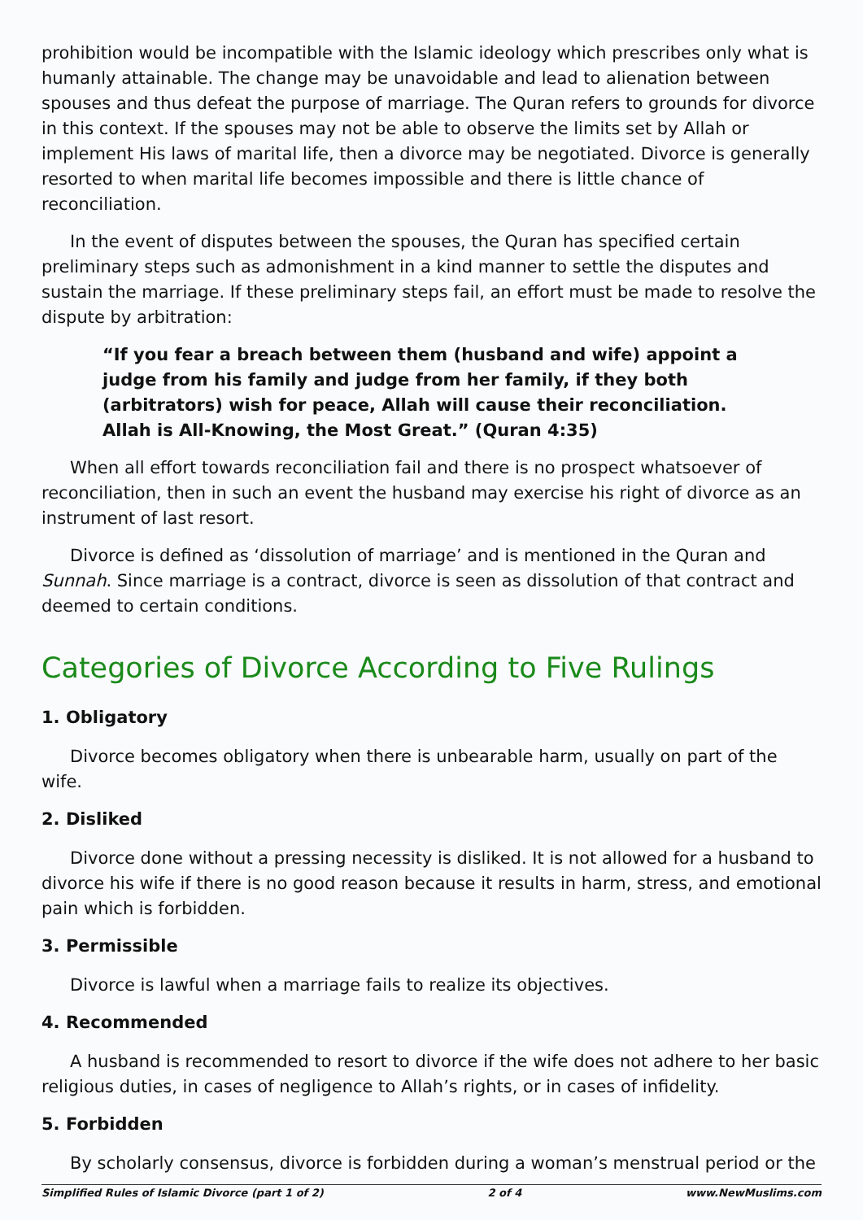prohibition would be incompatible with the Islamic ideology which prescribes only what is humanly attainable. The change may be unavoidable and lead to alienation between spouses and thus defeat the purpose of marriage. The Quran refers to grounds for divorce in this context. If the spouses may not be able to observe the limits set by Allah or implement His laws of marital life, then a divorce may be negotiated. Divorce is generally resorted to when marital life becomes impossible and there is little chance of reconciliation.
In the event of disputes between the spouses, the Quran has specified certain preliminary steps such as admonishment in a kind manner to settle the disputes and sustain the marriage. If these preliminary steps fail, an effort must be made to resolve the dispute by arbitration:
“If you fear a breach between them (husband and wife) appoint a judge from his family and judge from her family, if they both (arbitrators) wish for peace, Allah will cause their reconciliation. Allah is All-Knowing, the Most Great.” (Quran 4:35)
When all effort towards reconciliation fail and there is no prospect whatsoever of reconciliation, then in such an event the husband may exercise his right of divorce as an instrument of last resort.
Divorce is defined as ‘dissolution of marriage’ and is mentioned in the Quran and Sunnah. Since marriage is a contract, divorce is seen as dissolution of that contract and deemed to certain conditions.
Categories of Divorce According to Five Rulings
1. Obligatory
Divorce becomes obligatory when there is unbearable harm, usually on part of the wife.
2. Disliked
Divorce done without a pressing necessity is disliked. It is not allowed for a husband to divorce his wife if there is no good reason because it results in harm, stress, and emotional pain which is forbidden.
3. Permissible
Divorce is lawful when a marriage fails to realize its objectives.
4. Recommended
A husband is recommended to resort to divorce if the wife does not adhere to her basic religious duties, in cases of negligence to Allah’s rights, or in cases of infidelity.
5. Forbidden
By scholarly consensus, divorce is forbidden during a woman’s menstrual period or the
Simplified Rules of Islamic Divorce (part 1 of 2) 2 of 4 www.NewMuslims.com